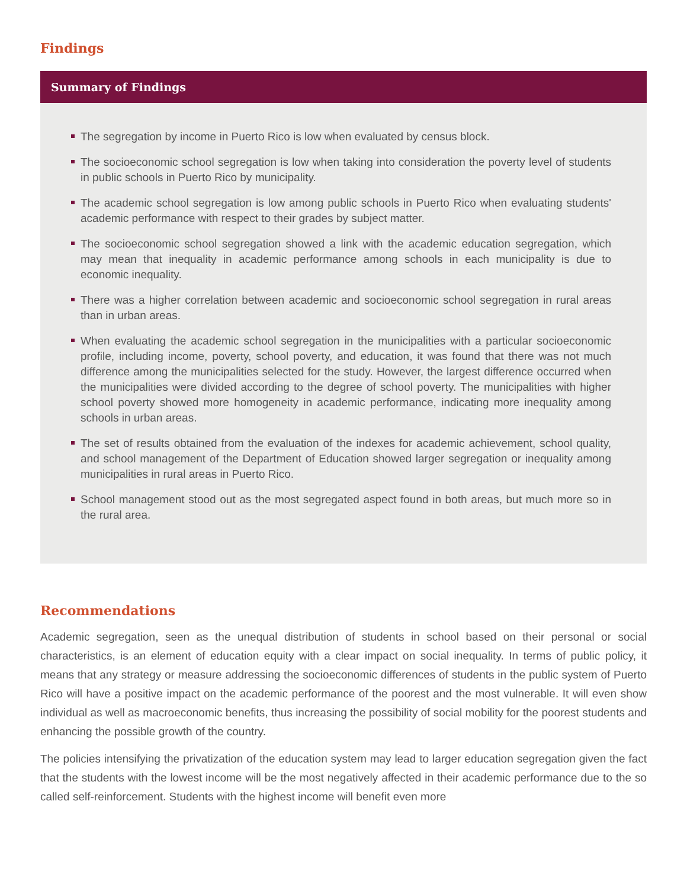Findings
Summary of Findings
The segregation by income in Puerto Rico is low when evaluated by census block.
The socioeconomic school segregation is low when taking into consideration the poverty level of students in public schools in Puerto Rico by municipality.
The academic school segregation is low among public schools in Puerto Rico when evaluating students' academic performance with respect to their grades by subject matter.
The socioeconomic school segregation showed a link with the academic education segregation, which may mean that inequality in academic performance among schools in each municipality is due to economic inequality.
There was a higher correlation between academic and socioeconomic school segregation in rural areas than in urban areas.
When evaluating the academic school segregation in the municipalities with a particular socioeconomic profile, including income, poverty, school poverty, and education, it was found that there was not much difference among the municipalities selected for the study. However, the largest difference occurred when the municipalities were divided according to the degree of school poverty. The municipalities with higher school poverty showed more homogeneity in academic performance, indicating more inequality among schools in urban areas.
The set of results obtained from the evaluation of the indexes for academic achievement, school quality, and school management of the Department of Education showed larger segregation or inequality among municipalities in rural areas in Puerto Rico.
School management stood out as the most segregated aspect found in both areas, but much more so in the rural area.
Recommendations
Academic segregation, seen as the unequal distribution of students in school based on their personal or social characteristics, is an element of education equity with a clear impact on social inequality. In terms of public policy, it means that any strategy or measure addressing the socioeconomic differences of students in the public system of Puerto Rico will have a positive impact on the academic performance of the poorest and the most vulnerable. It will even show individual as well as macroeconomic benefits, thus increasing the possibility of social mobility for the poorest students and enhancing the possible growth of the country.
The policies intensifying the privatization of the education system may lead to larger education segregation given the fact that the students with the lowest income will be the most negatively affected in their academic performance due to the so called self-reinforcement. Students with the highest income will benefit even more